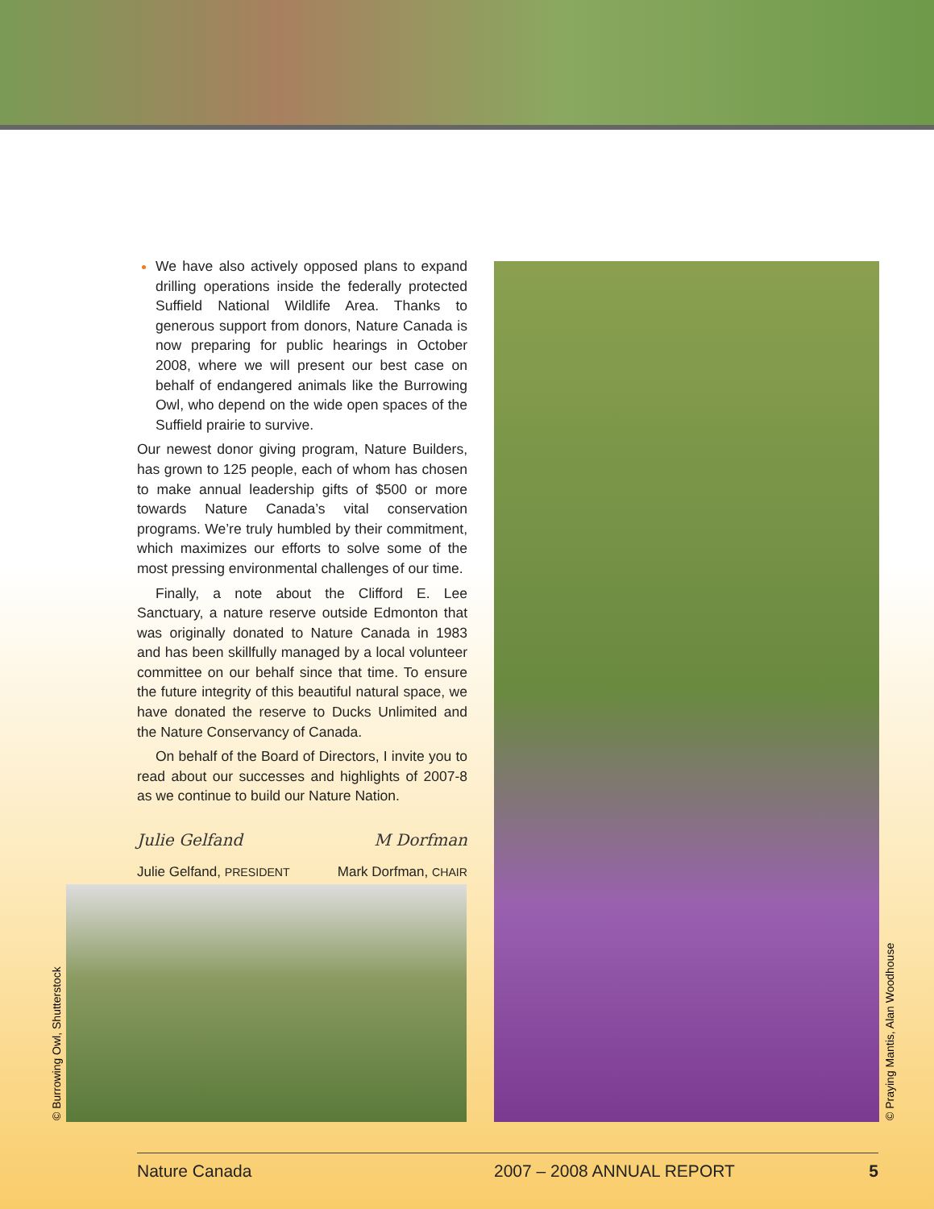We have also actively opposed plans to expand drilling operations inside the federally protected Suffield National Wildlife Area. Thanks to generous support from donors, Nature Canada is now preparing for public hearings in October 2008, where we will present our best case on behalf of endangered animals like the Burrowing Owl, who depend on the wide open spaces of the Suffield prairie to survive.
Our newest donor giving program, Nature Builders, has grown to 125 people, each of whom has chosen to make annual leadership gifts of $500 or more towards Nature Canada’s vital conservation programs. We’re truly humbled by their commitment, which maximizes our efforts to solve some of the most pressing environmental challenges of our time.
Finally, a note about the Clifford E. Lee Sanctuary, a nature reserve outside Edmonton that was originally donated to Nature Canada in 1983 and has been skillfully managed by a local volunteer committee on our behalf since that time. To ensure the future integrity of this beautiful natural space, we have donated the reserve to Ducks Unlimited and the Nature Conservancy of Canada.
On behalf of the Board of Directors, I invite you to read about our successes and highlights of 2007-8 as we continue to build our Nature Nation.
Julie Gelfand
Julie Gelfand, PRESIDENT
M Dorfman
Mark Dorfman, CHAIR
© Burrowing Owl, Shutterstock © Praying Mantis, Alan Woodhouse
Nature Canada 2007 – 2008 ANNUAL REPORT 5